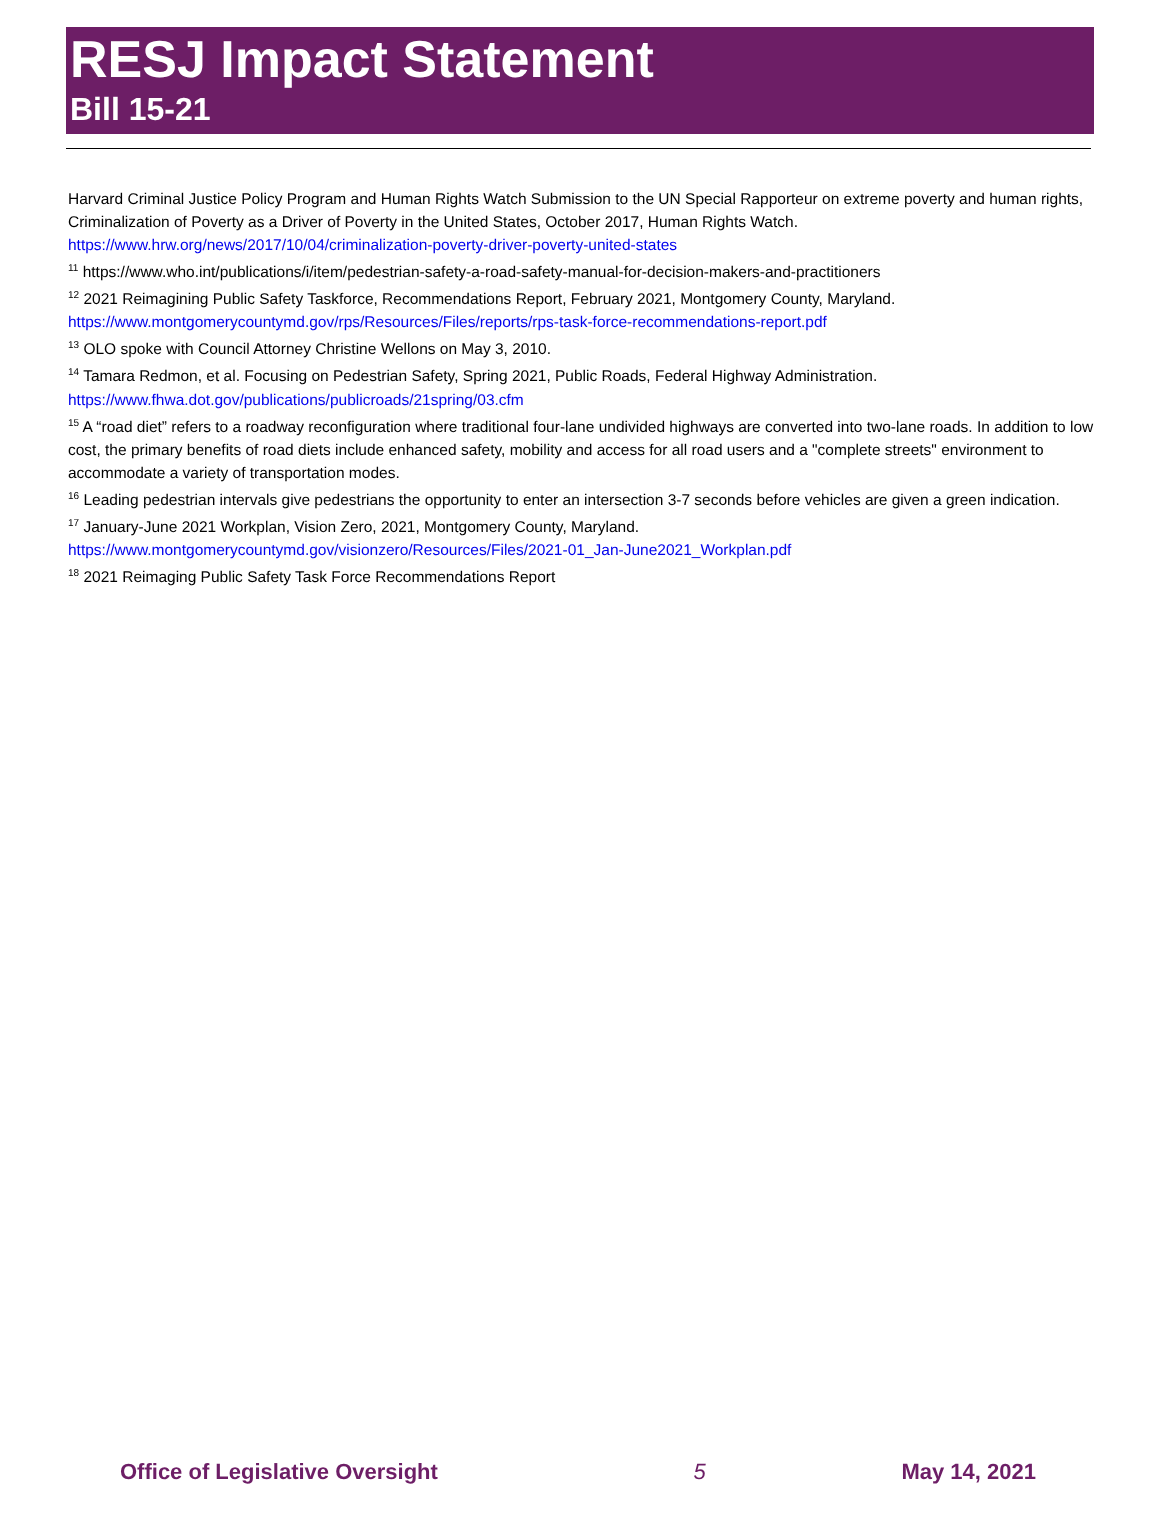RESJ Impact Statement
Bill 15-21
Harvard Criminal Justice Policy Program and Human Rights Watch Submission to the UN Special Rapporteur on extreme poverty and human rights, Criminalization of Poverty as a Driver of Poverty in the United States, October 2017, Human Rights Watch. https://www.hrw.org/news/2017/10/04/criminalization-poverty-driver-poverty-united-states
<sup>11</sup> https://www.who.int/publications/i/item/pedestrian-safety-a-road-safety-manual-for-decision-makers-and-practitioners
<sup>12</sup> 2021 Reimagining Public Safety Taskforce, Recommendations Report, February 2021, Montgomery County, Maryland. https://www.montgomerycountymd.gov/rps/Resources/Files/reports/rps-task-force-recommendations-report.pdf
<sup>13</sup> OLO spoke with Council Attorney Christine Wellons on May 3, 2010.
<sup>14</sup> Tamara Redmon, et al. Focusing on Pedestrian Safety, Spring 2021, Public Roads, Federal Highway Administration. https://www.fhwa.dot.gov/publications/publicroads/21spring/03.cfm
<sup>15</sup> A “road diet” refers to a roadway reconfiguration where traditional four-lane undivided highways are converted into two-lane roads. In addition to low cost, the primary benefits of road diets include enhanced safety, mobility and access for all road users and a "complete streets" environment to accommodate a variety of transportation modes.
<sup>16</sup> Leading pedestrian intervals give pedestrians the opportunity to enter an intersection 3-7 seconds before vehicles are given a green indication.
<sup>17</sup> January-June 2021 Workplan, Vision Zero, 2021, Montgomery County, Maryland. https://www.montgomerycountymd.gov/visionzero/Resources/Files/2021-01_Jan-June2021_Workplan.pdf
<sup>18</sup> 2021 Reimaging Public Safety Task Force Recommendations Report
Office of Legislative Oversight 5 May 14, 2021